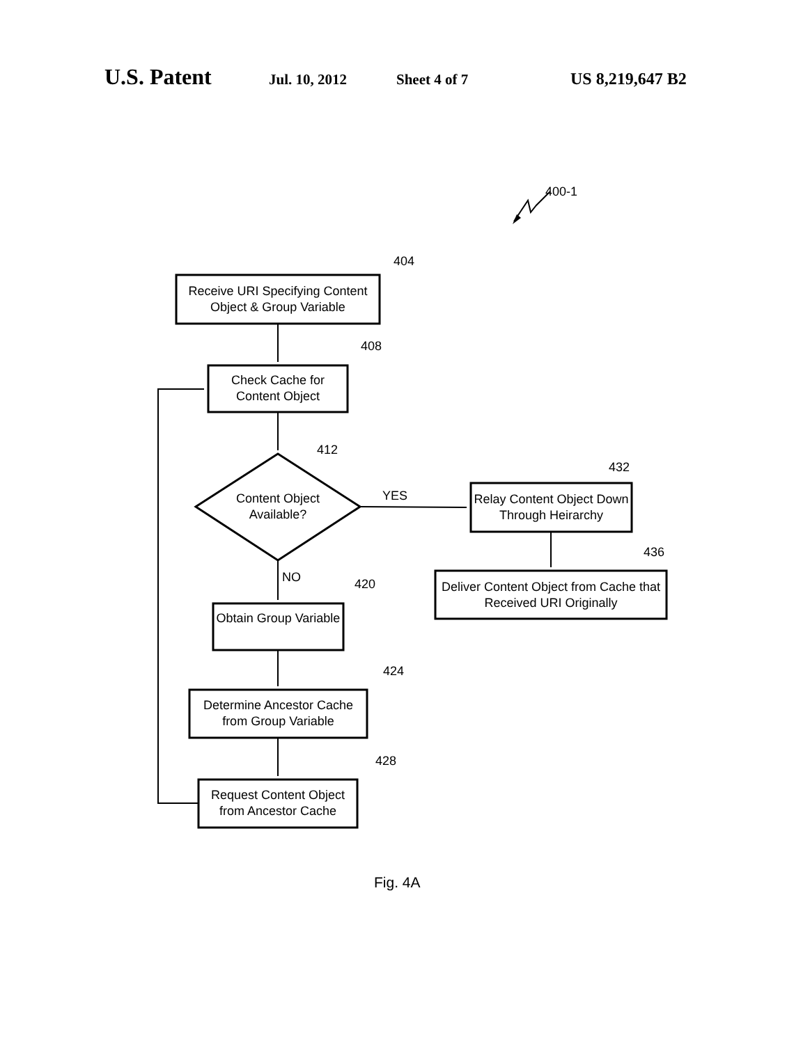U.S. Patent Jul. 10, 2012 Sheet 4 of 7 US 8,219,647 B2
400-1
404
Receive URI Specifying Content Object & Group Variable
408
Check Cache for Content Object
412
432
Content Object Available?
YES
Relay Content Object Down Through Heirarchy
436
NO 420
Deliver Content Object from Cache that Received URI Originally
Obtain Group Variable
424
Determine Ancestor Cache from Group Variable
428
Request Content Object from Ancestor Cache
Fig. 4A